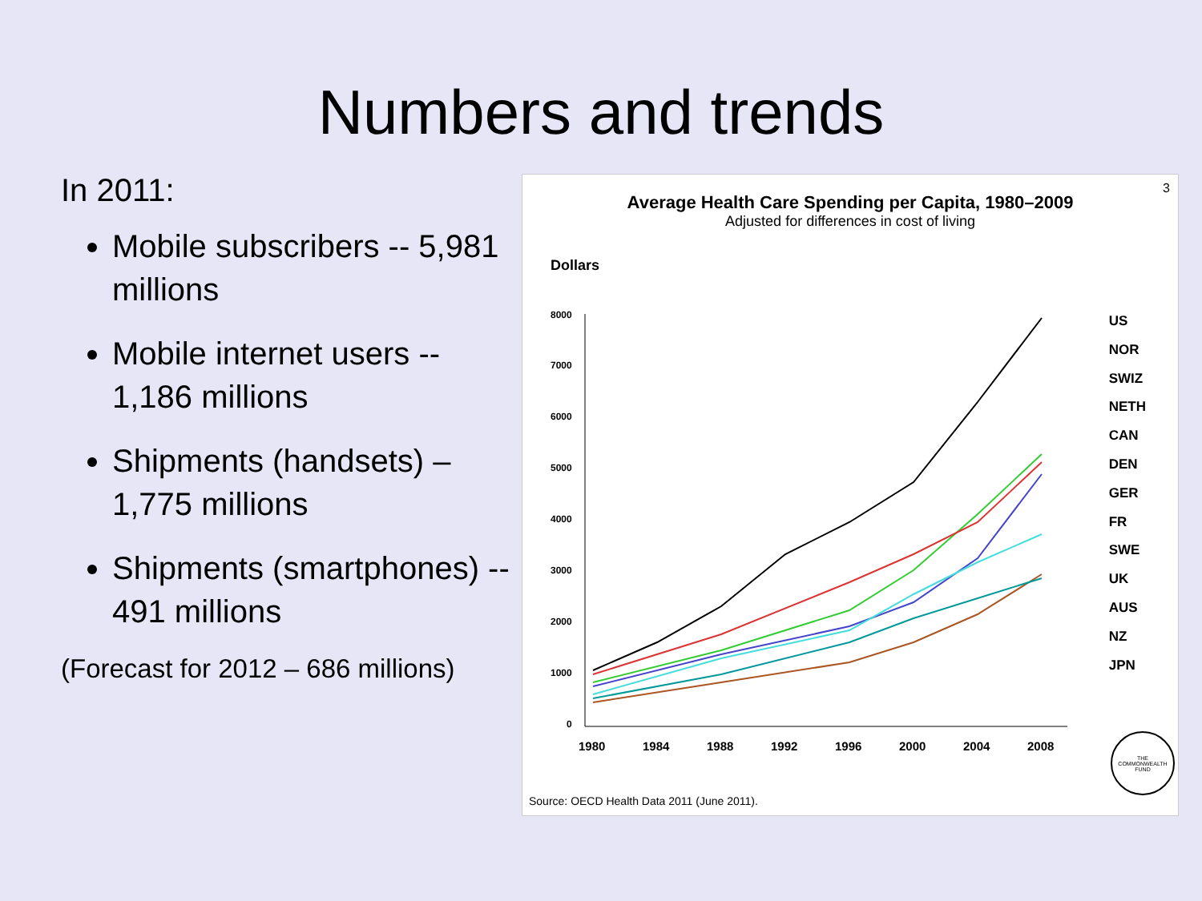Numbers and trends
In 2011:
Mobile subscribers -- 5,981 millions
Mobile internet users -- 1,186 millions
Shipments (handsets) – 1,775 millions
Shipments (smartphones) -- 491 millions
(Forecast for 2012 – 686 millions)
3
Average Health Care Spending per Capita, 1980–2009
Adjusted for differences in cost of living
Dollars
8000
7000
6000
5000
4000
3000
2000
1000
0
1980
1984
1988
1992
1996
2000
2004
2008
US
NOR
SWIZ
NETH
CAN
DEN
GER
FR
SWE
UK
AUS
NZ
JPN
THE
COMMONWEALTH
FUND
Source: OECD Health Data 2011 (June 2011).